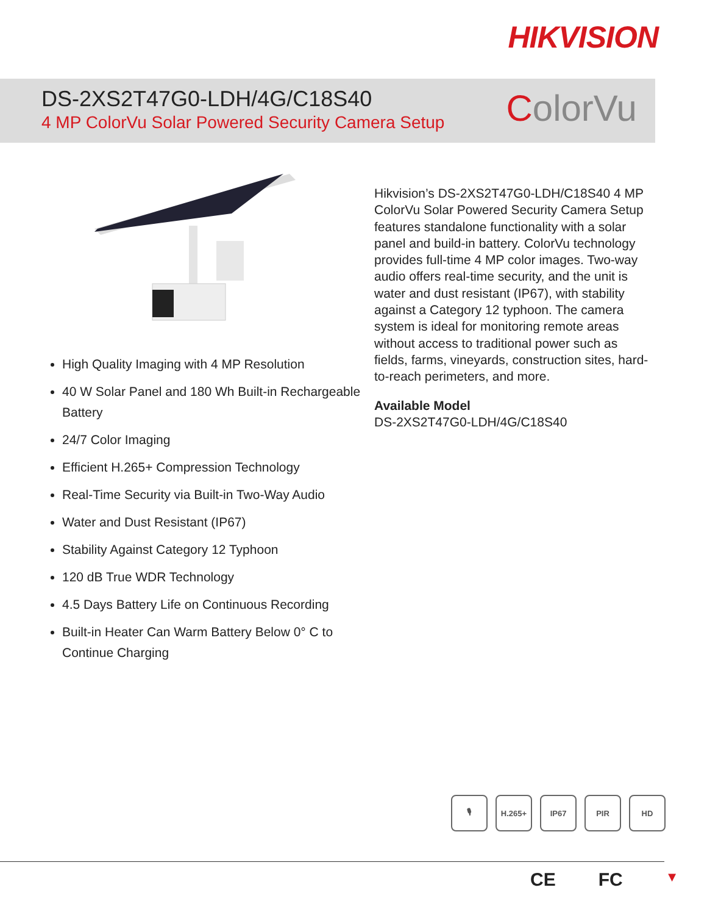HIKVISION
DS-2XS2T47G0-LDH/4G/C18S40
4 MP ColorVu Solar Powered Security Camera Setup
ColorVu
High Quality Imaging with 4 MP Resolution
40 W Solar Panel and 180 Wh Built-in Rechargeable Battery
24/7 Color Imaging
Efficient H.265+ Compression Technology
Real-Time Security via Built-in Two-Way Audio
Water and Dust Resistant (IP67)
Stability Against Category 12 Typhoon
120 dB True WDR Technology
4.5 Days Battery Life on Continuous Recording
Built-in Heater Can Warm Battery Below 0° C to Continue Charging
Hikvision’s DS-2XS2T47G0-LDH/C18S40 4 MP ColorVu Solar Powered Security Camera Setup features standalone functionality with a solar panel and build-in battery. ColorVu technology provides full-time 4 MP color images. Two-way audio offers real-time security, and the unit is water and dust resistant (IP67), with stability against a Category 12 typhoon. The camera system is ideal for monitoring remote areas without access to traditional power such as fields, farms, vineyards, construction sites, hard-to-reach perimeters, and more.
Available Model
DS-2XS2T47G0-LDH/4G/C18S40
🎙 H.265+ IP67 PIR HD
CE FC ▼